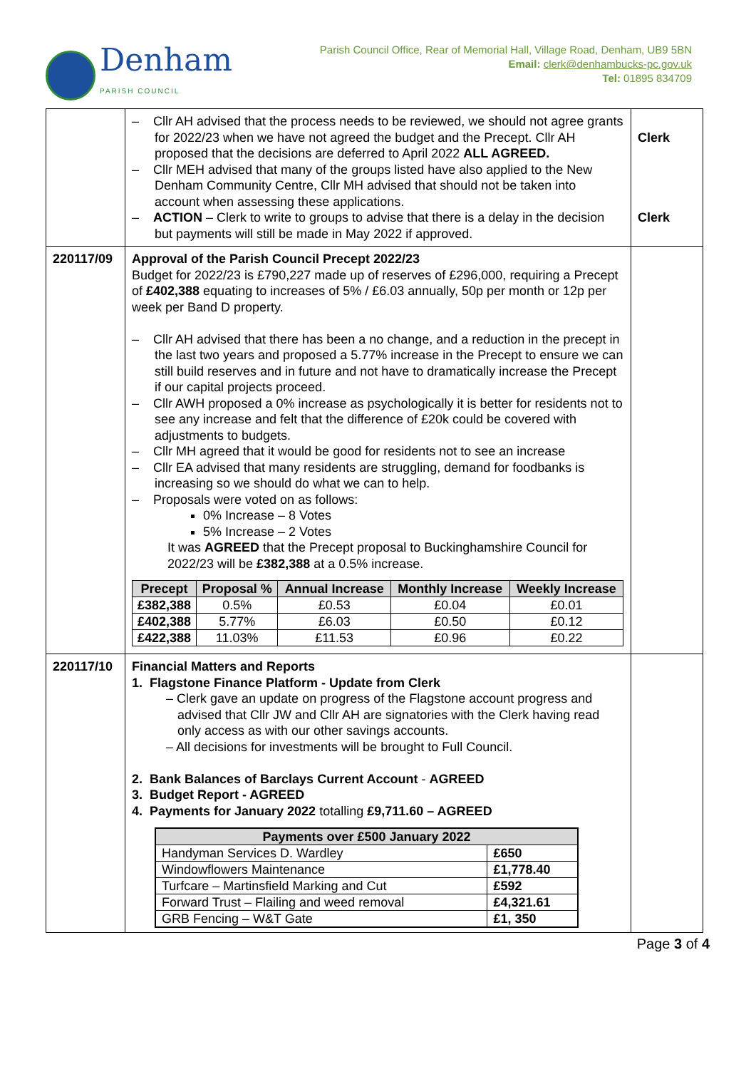Denham
PARISH COUNCIL
Parish Council Office, Rear of Memorial Hall, Village Road, Denham, UB9 5BN
Email: clerk@denhambucks-pc.gov.uk
Tel: 01895 834709
| | – Cllr AH advised that the process needs to be reviewed, we should not agree grants for 2022/23 when we have not agreed the budget and the Precept. Cllr AH proposed that the decisions are deferred to April 2022 ALL AGREED. – Cllr MEH advised that many of the groups listed have also applied to the New Denham Community Centre, Cllr MH advised that should not be taken into account when assessing these applications. – ACTION – Clerk to write to groups to advise that there is a delay in the decision but payments will still be made in May 2022 if approved. | Clerk Clerk |
| 220117/09 | Approval of the Parish Council Precept 2022/23 Budget for 2022/23 is £790,227 made up of reserves of £296,000, requiring a Precept of £402,388 equating to increases of 5% / £6.03 annually, 50p per month or 12p per week per Band D property. – Cllr AH advised that there has been a no change, and a reduction in the precept in the last two years and proposed a 5.77% increase in the Precept to ensure we can still build reserves and in future and not have to dramatically increase the Precept if our capital projects proceed. – Cllr AWH proposed a 0% increase as psychologically it is better for residents not to see any increase and felt that the difference of £20k could be covered with adjustments to budgets. – Cllr MH agreed that it would be good for residents not to see an increase – Cllr EA advised that many residents are struggling, demand for foodbanks is increasing so we should do what we can to help. – Proposals were voted on as follows: 0% Increase – 8 Votes 5% Increase – 2 Votes It was AGREED that the Precept proposal to Buckinghamshire Council for 2022/23 will be £382,388 at a 0.5% increase. / Precept / Proposal % / Annual Increase / Monthly Increase / Weekly Increase / / --- / --- / --- / --- / --- / / £382,388 / 0.5% / £0.53 / £0.04 / £0.01 / / £402,388 / 5.77% / £6.03 / £0.50 / £0.12 / / £422,388 / 11.03% / £11.53 / £0.96 / £0.22 / | |
| 220117/10 | Financial Matters and Reports 1. Flagstone Finance Platform - Update from Clerk – Clerk gave an update on progress of the Flagstone account progress and advised that Cllr JW and Cllr AH are signatories with the Clerk having read only access as with our other savings accounts. – All decisions for investments will be brought to Full Council. 2. Bank Balances of Barclays Current Account - AGREED 3. Budget Report - AGREED 4. Payments for January 2022 totalling £9,711.60 – AGREED / Payments over £500 January 2022 / / / --- / --- / / Handyman Services D. Wardley / £650 / / Windowflowers Maintenance / £1,778.40 / / Turfcare – Martinsfield Marking and Cut / £592 / / Forward Trust – Flailing and weed removal / £4,321.61 / / GRB Fencing – W&T Gate / £1, 350 / | |
Page 3 of 4